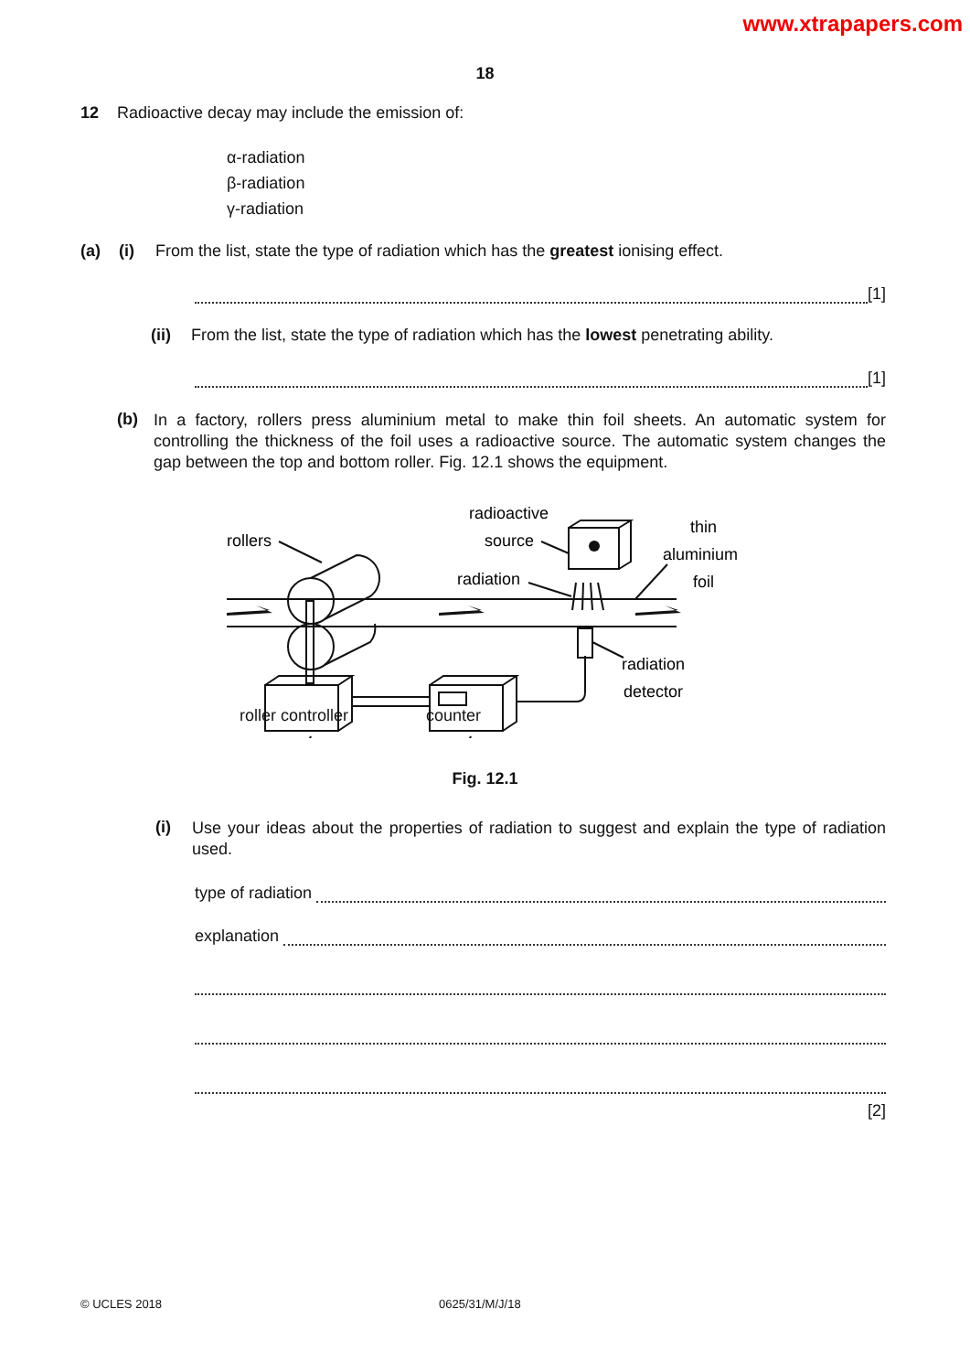www.xtrapapers.com
18
12 Radioactive decay may include the emission of:
α-radiation
β-radiation
γ-radiation
(a) (i) From the list, state the type of radiation which has the greatest ionising effect.
[1]
(ii) From the list, state the type of radiation which has the lowest penetrating ability.
[1]
(b)
In a factory, rollers press aluminium metal to make thin foil sheets. An automatic system for controlling the thickness of the foil uses a radioactive source. The automatic system changes the gap between the top and bottom roller. Fig. 12.1 shows the equipment.
rollers
radioactive
source
radiation
thin
aluminium
foil
radiation
detector
roller controller counter
Fig. 12.1
(i)
Use your ideas about the properties of radiation to suggest and explain the type of radiation used.
type of radiation
explanation
[2]
© UCLES 2018 0625/31/M/J/18